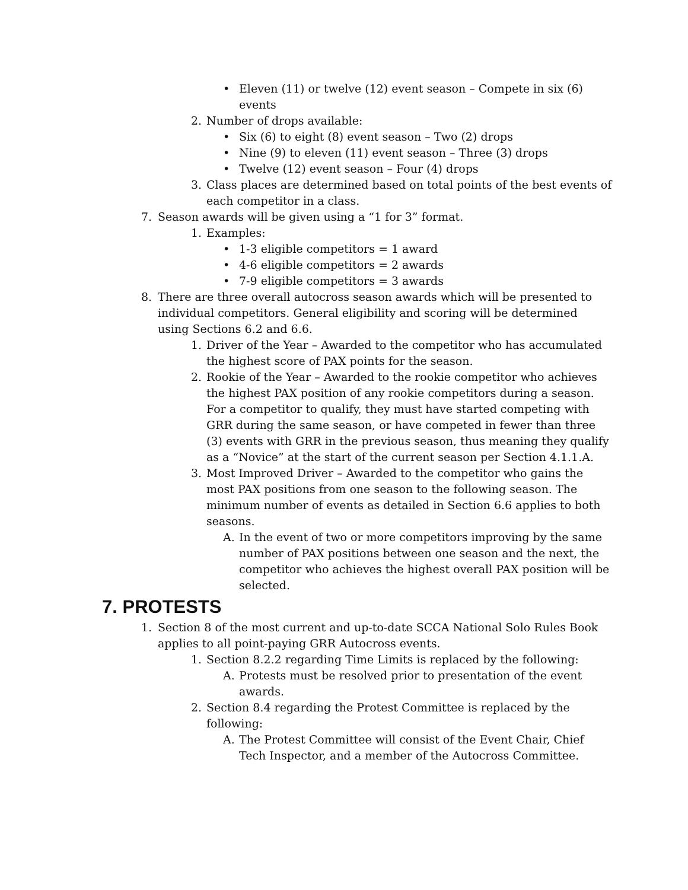• Eleven (11) or twelve (12) event season – Compete in six (6) events
2. Number of drops available:
• Six (6) to eight (8) event season – Two (2) drops
• Nine (9) to eleven (11) event season – Three (3) drops
• Twelve (12) event season – Four (4) drops
3. Class places are determined based on total points of the best events of each competitor in a class.
7. Season awards will be given using a “1 for 3” format.
1. Examples:
• 1-3 eligible competitors = 1 award
• 4-6 eligible competitors = 2 awards
• 7-9 eligible competitors = 3 awards
8. There are three overall autocross season awards which will be presented to individual competitors. General eligibility and scoring will be determined using Sections 6.2 and 6.6.
1. Driver of the Year – Awarded to the competitor who has accumulated the highest score of PAX points for the season.
2. Rookie of the Year – Awarded to the rookie competitor who achieves the highest PAX position of any rookie competitors during a season. For a competitor to qualify, they must have started competing with GRR during the same season, or have competed in fewer than three (3) events with GRR in the previous season, thus meaning they qualify as a “Novice” at the start of the current season per Section 4.1.1.A.
3. Most Improved Driver – Awarded to the competitor who gains the most PAX positions from one season to the following season. The minimum number of events as detailed in Section 6.6 applies to both seasons.
A. In the event of two or more competitors improving by the same number of PAX positions between one season and the next, the competitor who achieves the highest overall PAX position will be selected.
7. PROTESTS
1. Section 8 of the most current and up-to-date SCCA National Solo Rules Book applies to all point-paying GRR Autocross events.
1. Section 8.2.2 regarding Time Limits is replaced by the following:
A. Protests must be resolved prior to presentation of the event awards.
2. Section 8.4 regarding the Protest Committee is replaced by the following:
A. The Protest Committee will consist of the Event Chair, Chief Tech Inspector, and a member of the Autocross Committee.